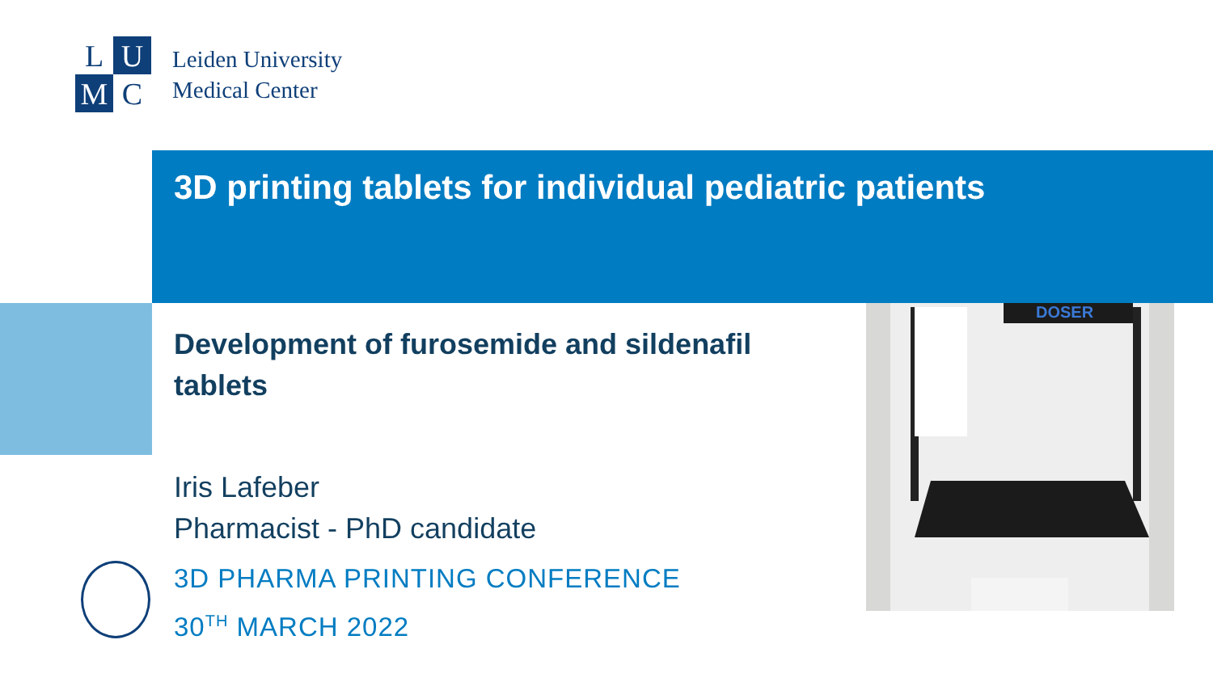L
U
M
C
Leiden University
Medical Center
3D printing tablets for individual pediatric patients
Development of furosemide and sildenafil tablets
Iris Lafeber
Pharmacist - PhD candidate
3D PHARMA PRINTING CONFERENCE
30<sup>TH</sup> MARCH 2022
DOSER